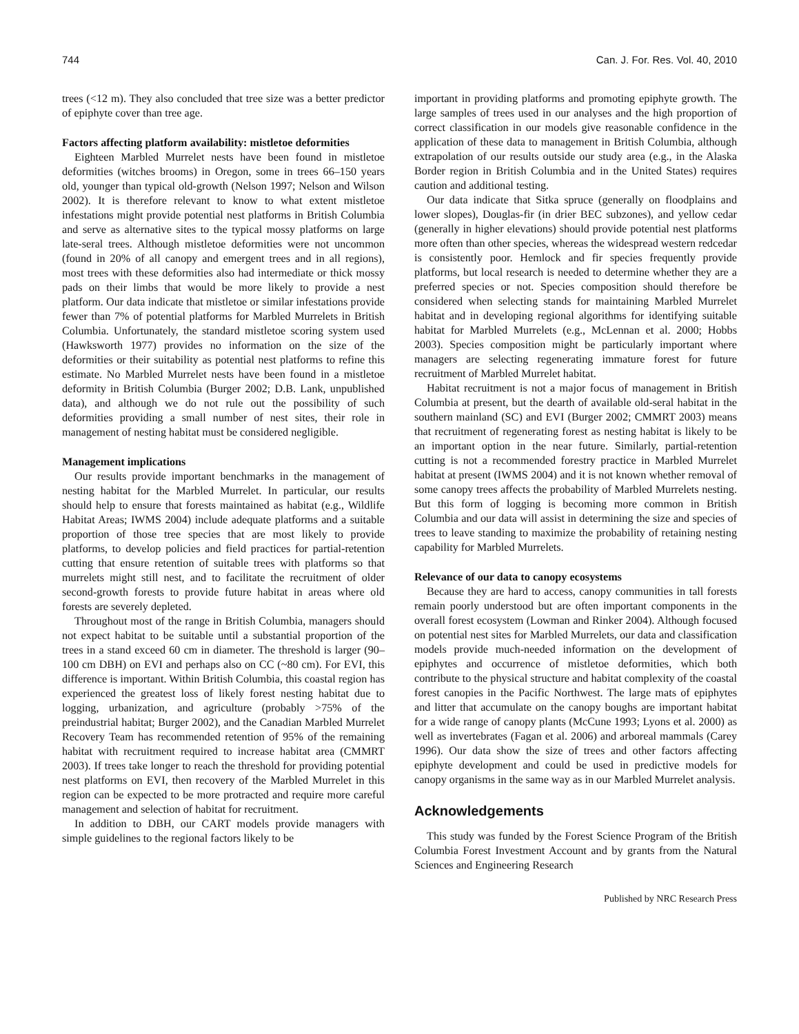744 Can. J. For. Res. Vol. 40, 2010
trees (<12 m). They also concluded that tree size was a better predictor of epiphyte cover than tree age.
Factors affecting platform availability: mistletoe deformities
Eighteen Marbled Murrelet nests have been found in mistletoe deformities (witches brooms) in Oregon, some in trees 66–150 years old, younger than typical old-growth (Nelson 1997; Nelson and Wilson 2002). It is therefore relevant to know to what extent mistletoe infestations might provide potential nest platforms in British Columbia and serve as alternative sites to the typical mossy platforms on large late-seral trees. Although mistletoe deformities were not uncommon (found in 20% of all canopy and emergent trees and in all regions), most trees with these deformities also had intermediate or thick mossy pads on their limbs that would be more likely to provide a nest platform. Our data indicate that mistletoe or similar infestations provide fewer than 7% of potential platforms for Marbled Murrelets in British Columbia. Unfortunately, the standard mistletoe scoring system used (Hawksworth 1977) provides no information on the size of the deformities or their suitability as potential nest platforms to refine this estimate. No Marbled Murrelet nests have been found in a mistletoe deformity in British Columbia (Burger 2002; D.B. Lank, unpublished data), and although we do not rule out the possibility of such deformities providing a small number of nest sites, their role in management of nesting habitat must be considered negligible.
Management implications
Our results provide important benchmarks in the management of nesting habitat for the Marbled Murrelet. In particular, our results should help to ensure that forests maintained as habitat (e.g., Wildlife Habitat Areas; IWMS 2004) include adequate platforms and a suitable proportion of those tree species that are most likely to provide platforms, to develop policies and field practices for partial-retention cutting that ensure retention of suitable trees with platforms so that murrelets might still nest, and to facilitate the recruitment of older second-growth forests to provide future habitat in areas where old forests are severely depleted.
Throughout most of the range in British Columbia, managers should not expect habitat to be suitable until a substantial proportion of the trees in a stand exceed 60 cm in diameter. The threshold is larger (90–100 cm DBH) on EVI and perhaps also on CC (~80 cm). For EVI, this difference is important. Within British Columbia, this coastal region has experienced the greatest loss of likely forest nesting habitat due to logging, urbanization, and agriculture (probably >75% of the preindustrial habitat; Burger 2002), and the Canadian Marbled Murrelet Recovery Team has recommended retention of 95% of the remaining habitat with recruitment required to increase habitat area (CMMRT 2003). If trees take longer to reach the threshold for providing potential nest platforms on EVI, then recovery of the Marbled Murrelet in this region can be expected to be more protracted and require more careful management and selection of habitat for recruitment.
In addition to DBH, our CART models provide managers with simple guidelines to the regional factors likely to be
important in providing platforms and promoting epiphyte growth. The large samples of trees used in our analyses and the high proportion of correct classification in our models give reasonable confidence in the application of these data to management in British Columbia, although extrapolation of our results outside our study area (e.g., in the Alaska Border region in British Columbia and in the United States) requires caution and additional testing.
Our data indicate that Sitka spruce (generally on floodplains and lower slopes), Douglas-fir (in drier BEC subzones), and yellow cedar (generally in higher elevations) should provide potential nest platforms more often than other species, whereas the widespread western redcedar is consistently poor. Hemlock and fir species frequently provide platforms, but local research is needed to determine whether they are a preferred species or not. Species composition should therefore be considered when selecting stands for maintaining Marbled Murrelet habitat and in developing regional algorithms for identifying suitable habitat for Marbled Murrelets (e.g., McLennan et al. 2000; Hobbs 2003). Species composition might be particularly important where managers are selecting regenerating immature forest for future recruitment of Marbled Murrelet habitat.
Habitat recruitment is not a major focus of management in British Columbia at present, but the dearth of available old-seral habitat in the southern mainland (SC) and EVI (Burger 2002; CMMRT 2003) means that recruitment of regenerating forest as nesting habitat is likely to be an important option in the near future. Similarly, partial-retention cutting is not a recommended forestry practice in Marbled Murrelet habitat at present (IWMS 2004) and it is not known whether removal of some canopy trees affects the probability of Marbled Murrelets nesting. But this form of logging is becoming more common in British Columbia and our data will assist in determining the size and species of trees to leave standing to maximize the probability of retaining nesting capability for Marbled Murrelets.
Relevance of our data to canopy ecosystems
Because they are hard to access, canopy communities in tall forests remain poorly understood but are often important components in the overall forest ecosystem (Lowman and Rinker 2004). Although focused on potential nest sites for Marbled Murrelets, our data and classification models provide much-needed information on the development of epiphytes and occurrence of mistletoe deformities, which both contribute to the physical structure and habitat complexity of the coastal forest canopies in the Pacific Northwest. The large mats of epiphytes and litter that accumulate on the canopy boughs are important habitat for a wide range of canopy plants (McCune 1993; Lyons et al. 2000) as well as invertebrates (Fagan et al. 2006) and arboreal mammals (Carey 1996). Our data show the size of trees and other factors affecting epiphyte development and could be used in predictive models for canopy organisms in the same way as in our Marbled Murrelet analysis.
Acknowledgements
This study was funded by the Forest Science Program of the British Columbia Forest Investment Account and by grants from the Natural Sciences and Engineering Research
Published by NRC Research Press